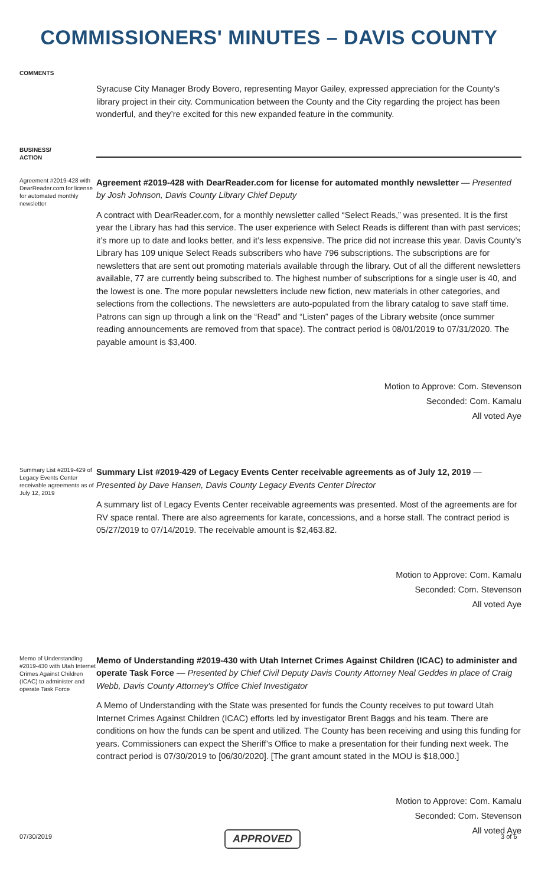COMMISSIONERS' MINUTES – DAVIS COUNTY
COMMENTS
Syracuse City Manager Brody Bovero, representing Mayor Gailey, expressed appreciation for the County’s library project in their city. Communication between the County and the City regarding the project has been wonderful, and they’re excited for this new expanded feature in the community.
BUSINESS/
ACTION
Agreement #2019-428 with DearReader.com for license for automated monthly newsletter
Agreement #2019-428 with DearReader.com for license for automated monthly newsletter — Presented by Josh Johnson, Davis County Library Chief Deputy
A contract with DearReader.com, for a monthly newsletter called “Select Reads,” was presented. It is the first year the Library has had this service. The user experience with Select Reads is different than with past services; it’s more up to date and looks better, and it’s less expensive. The price did not increase this year. Davis County’s Library has 109 unique Select Reads subscribers who have 796 subscriptions. The subscriptions are for newsletters that are sent out promoting materials available through the library. Out of all the different newsletters available, 77 are currently being subscribed to. The highest number of subscriptions for a single user is 40, and the lowest is one. The more popular newsletters include new fiction, new materials in other categories, and selections from the collections. The newsletters are auto-populated from the library catalog to save staff time. Patrons can sign up through a link on the “Read” and “Listen” pages of the Library website (once summer reading announcements are removed from that space). The contract period is 08/01/2019 to 07/31/2020. The payable amount is $3,400.
Motion to Approve: Com. Stevenson
Seconded: Com. Kamalu
All voted Aye
Summary List #2019-429 of Legacy Events Center receivable agreements as of July 12, 2019
Summary List #2019-429 of Legacy Events Center receivable agreements as of July 12, 2019 — Presented by Dave Hansen, Davis County Legacy Events Center Director
A summary list of Legacy Events Center receivable agreements was presented. Most of the agreements are for RV space rental. There are also agreements for karate, concessions, and a horse stall. The contract period is 05/27/2019 to 07/14/2019. The receivable amount is $2,463.82.
Motion to Approve: Com. Kamalu
Seconded: Com. Stevenson
All voted Aye
Memo of Understanding #2019-430 with Utah Internet Crimes Against Children (ICAC) to administer and operate Task Force
Memo of Understanding #2019-430 with Utah Internet Crimes Against Children (ICAC) to administer and operate Task Force — Presented by Chief Civil Deputy Davis County Attorney Neal Geddes in place of Craig Webb, Davis County Attorney's Office Chief Investigator
A Memo of Understanding with the State was presented for funds the County receives to put toward Utah Internet Crimes Against Children (ICAC) efforts led by investigator Brent Baggs and his team. There are conditions on how the funds can be spent and utilized. The County has been receiving and using this funding for years. Commissioners can expect the Sheriff’s Office to make a presentation for their funding next week. The contract period is 07/30/2019 to [06/30/2020]. [The grant amount stated in the MOU is $18,000.]
Motion to Approve: Com. Kamalu
Seconded: Com. Stevenson
All voted Aye
07/30/2019 APPROVED 3 of 6